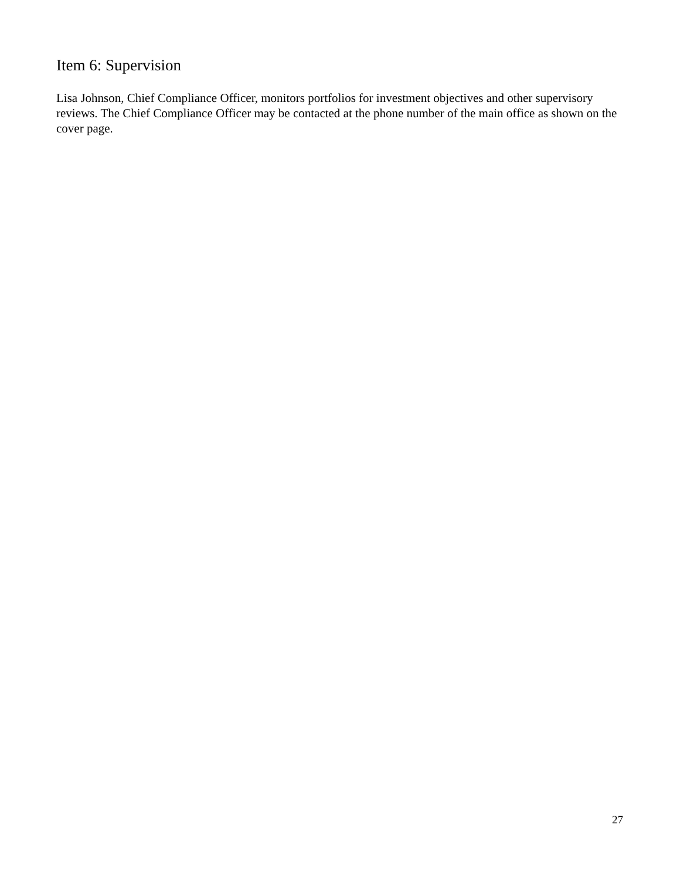Item 6: Supervision
Lisa Johnson, Chief Compliance Officer, monitors portfolios for investment objectives and other supervisory reviews. The Chief Compliance Officer may be contacted at the phone number of the main office as shown on the cover page.
27